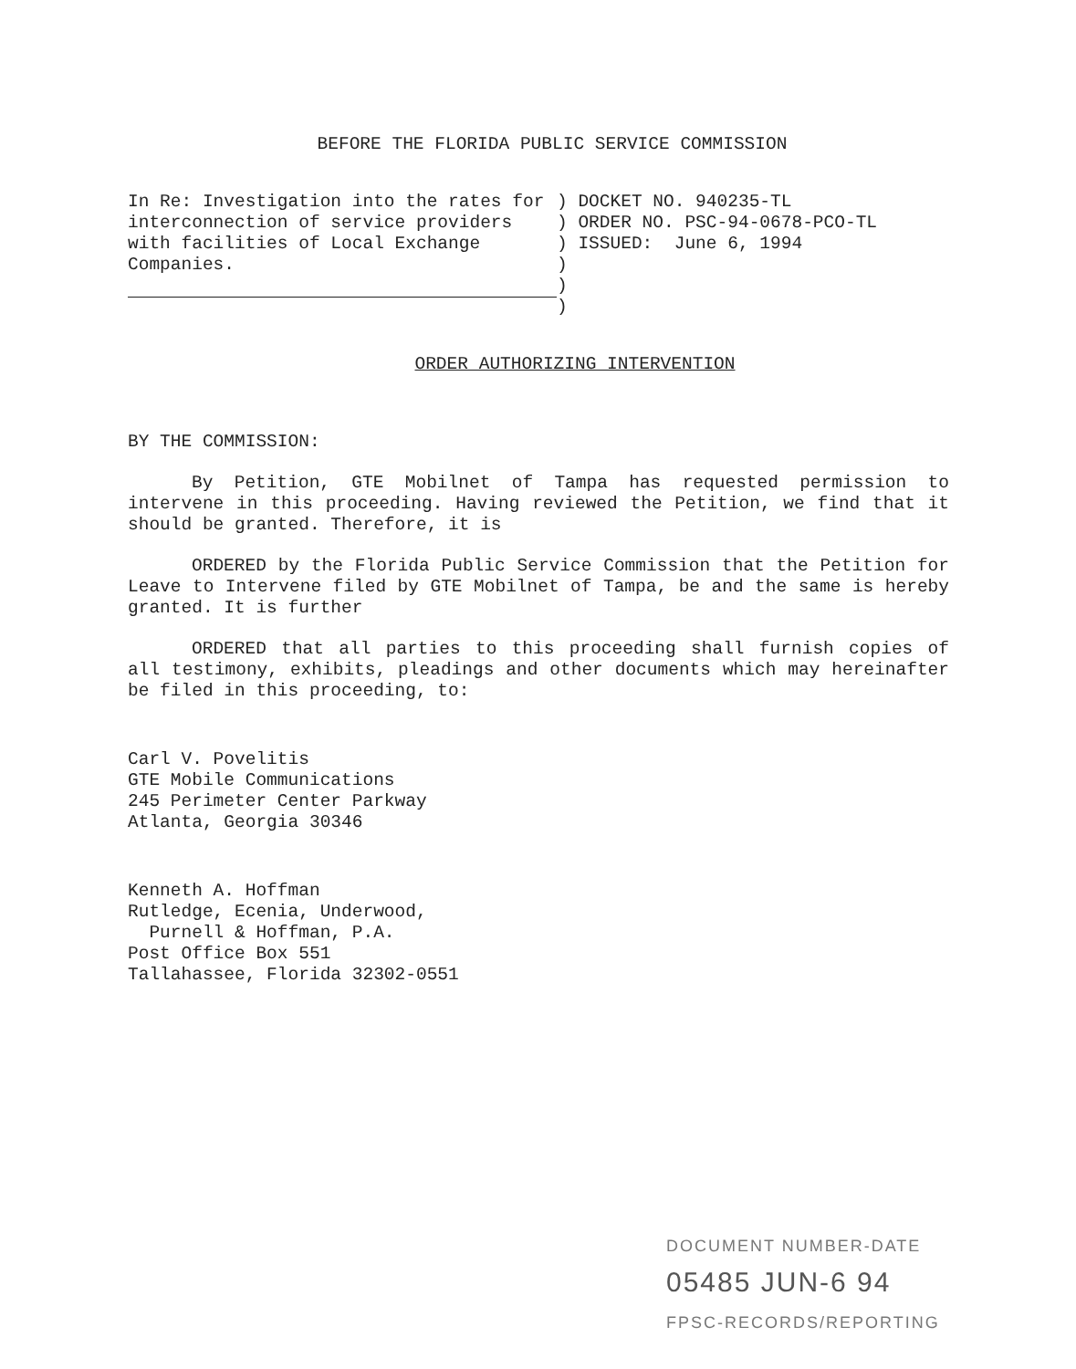BEFORE THE FLORIDA PUBLIC SERVICE COMMISSION
In Re: Investigation into the rates for interconnection of service providers with facilities of Local Exchange Companies.
) DOCKET NO. 940235-TL ) ORDER NO. PSC-94-0678-PCO-TL ) ISSUED: June 6, 1994 ) ) )
ORDER AUTHORIZING INTERVENTION
BY THE COMMISSION:
By Petition, GTE Mobilnet of Tampa has requested permission to intervene in this proceeding. Having reviewed the Petition, we find that it should be granted. Therefore, it is
ORDERED by the Florida Public Service Commission that the Petition for Leave to Intervene filed by GTE Mobilnet of Tampa, be and the same is hereby granted. It is further
ORDERED that all parties to this proceeding shall furnish copies of all testimony, exhibits, pleadings and other documents which may hereinafter be filed in this proceeding, to:
Carl V. Povelitis
GTE Mobile Communications
245 Perimeter Center Parkway
Atlanta, Georgia 30346
Kenneth A. Hoffman
Rutledge, Ecenia, Underwood,
Purnell & Hoffman, P.A.
Post Office Box 551
Tallahassee, Florida 32302-0551
DOCUMENT NUMBER-DATE
05485 JUN-6 94
FPSC-RECORDS/REPORTING